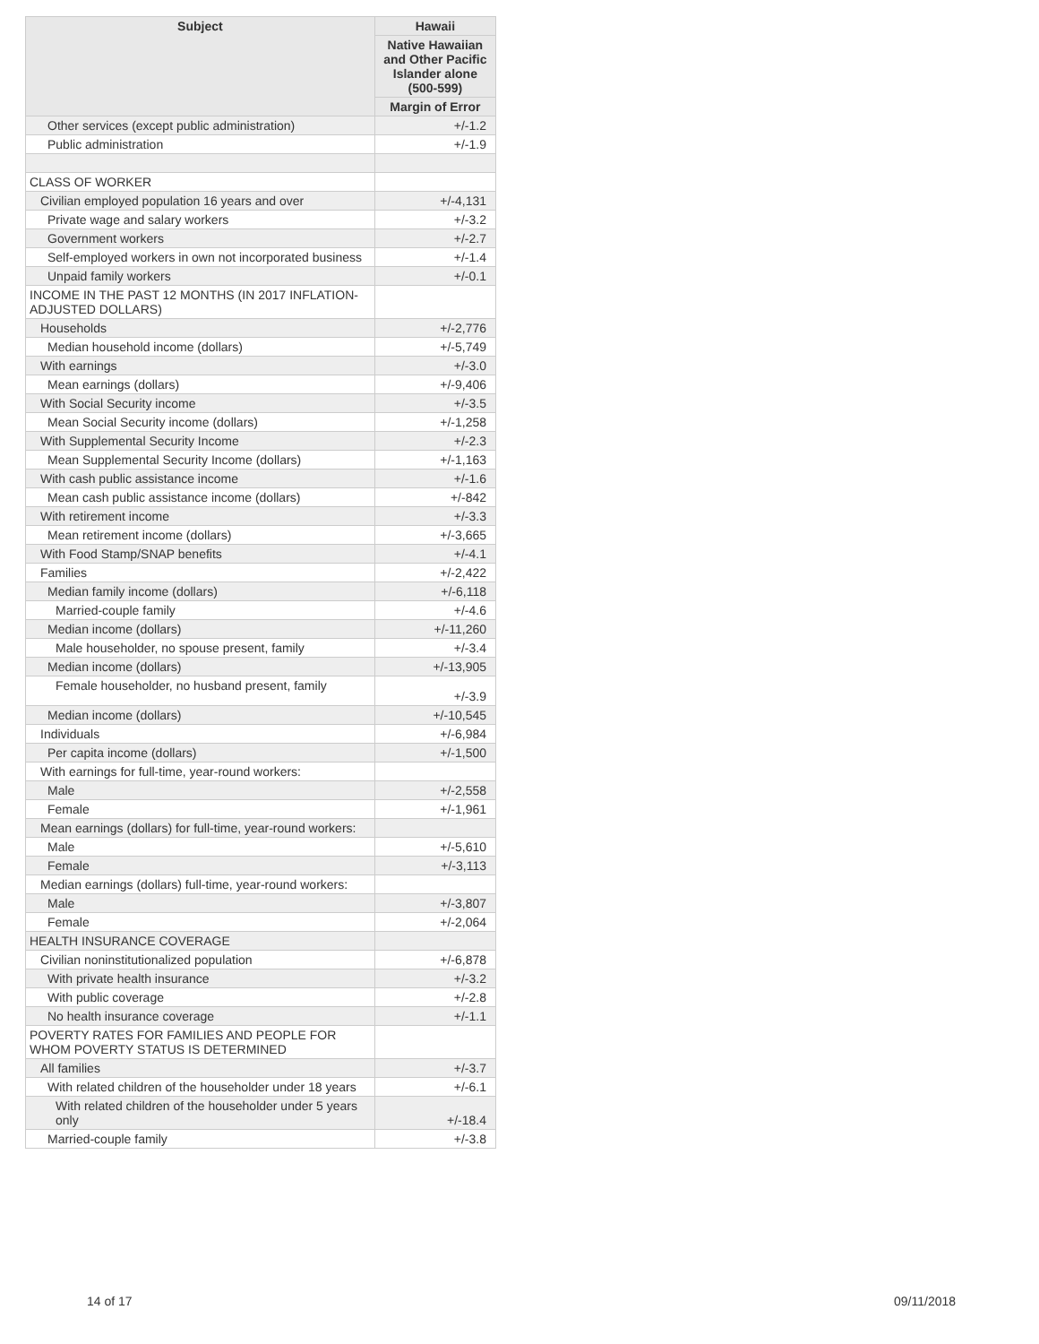| Subject | Hawaii |
| --- | --- |
| | Native Hawaiian and Other Pacific Islander alone (500-599) |
| | Margin of Error |
| Other services (except public administration) | +/-1.2 |
| Public administration | +/-1.9 |
| CLASS OF WORKER | |
| Civilian employed population 16 years and over | +/-4,131 |
| Private wage and salary workers | +/-3.2 |
| Government workers | +/-2.7 |
| Self-employed workers in own not incorporated business | +/-1.4 |
| Unpaid family workers | +/-0.1 |
| INCOME IN THE PAST 12 MONTHS (IN 2017 INFLATION-ADJUSTED DOLLARS) | |
| Households | +/-2,776 |
| Median household income (dollars) | +/-5,749 |
| With earnings | +/-3.0 |
| Mean earnings (dollars) | +/-9,406 |
| With Social Security income | +/-3.5 |
| Mean Social Security income (dollars) | +/-1,258 |
| With Supplemental Security Income | +/-2.3 |
| Mean Supplemental Security Income (dollars) | +/-1,163 |
| With cash public assistance income | +/-1.6 |
| Mean cash public assistance income (dollars) | +/-842 |
| With retirement income | +/-3.3 |
| Mean retirement income (dollars) | +/-3,665 |
| With Food Stamp/SNAP benefits | +/-4.1 |
| Families | +/-2,422 |
| Median family income (dollars) | +/-6,118 |
| Married-couple family | +/-4.6 |
| Median income (dollars) | +/-11,260 |
| Male householder, no spouse present, family | +/-3.4 |
| Median income (dollars) | +/-13,905 |
| Female householder, no husband present, family | +/-3.9 |
| Median income (dollars) | +/-10,545 |
| Individuals | +/-6,984 |
| Per capita income (dollars) | +/-1,500 |
| With earnings for full-time, year-round workers: | |
| Male | +/-2,558 |
| Female | +/-1,961 |
| Mean earnings (dollars) for full-time, year-round workers: | |
| Male | +/-5,610 |
| Female | +/-3,113 |
| Median earnings (dollars) full-time, year-round workers: | |
| Male | +/-3,807 |
| Female | +/-2,064 |
| HEALTH INSURANCE COVERAGE | |
| Civilian noninstitutionalized population | +/-6,878 |
| With private health insurance | +/-3.2 |
| With public coverage | +/-2.8 |
| No health insurance coverage | +/-1.1 |
| POVERTY RATES FOR FAMILIES AND PEOPLE FOR WHOM POVERTY STATUS IS DETERMINED | |
| All families | +/-3.7 |
| With related children of the householder under 18 years | +/-6.1 |
| With related children of the householder under 5 years only | +/-18.4 |
| Married-couple family | +/-3.8 |
14 of 17 09/11/2018